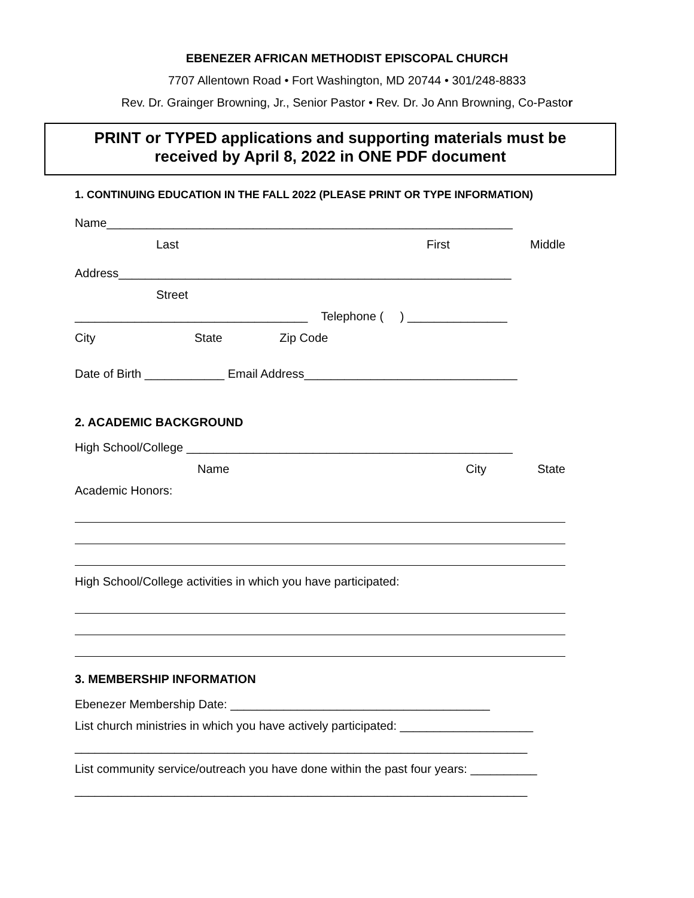EBENEZER AFRICAN METHODIST EPISCOPAL CHURCH
7707 Allentown Road • Fort Washington, MD 20744 • 301/248-8833
Rev. Dr. Grainger Browning, Jr., Senior Pastor • Rev. Dr. Jo Ann Browning, Co-Pastor
PRINT or TYPED applications and supporting materials must be
received by April 8, 2022 in ONE PDF document
1. CONTINUING EDUCATION IN THE FALL 2022 (PLEASE PRINT OR TYPE INFORMATION)
Name_____________________________________________________________
Last First Middle
Address___________________________________________________________
Street
___________________________________ Telephone ( ) _______________
City State Zip Code
Date of Birth ____________ Email Address________________________________
2. ACADEMIC BACKGROUND
High School/College _________________________________________________
Name City State
Academic Honors:
High School/College activities in which you have participated:
3. MEMBERSHIP INFORMATION
Ebenezer Membership Date: _______________________________________
List church ministries in which you have actively participated: ____________________
____________________________________________________________________
List community service/outreach you have done within the past four years: __________
____________________________________________________________________